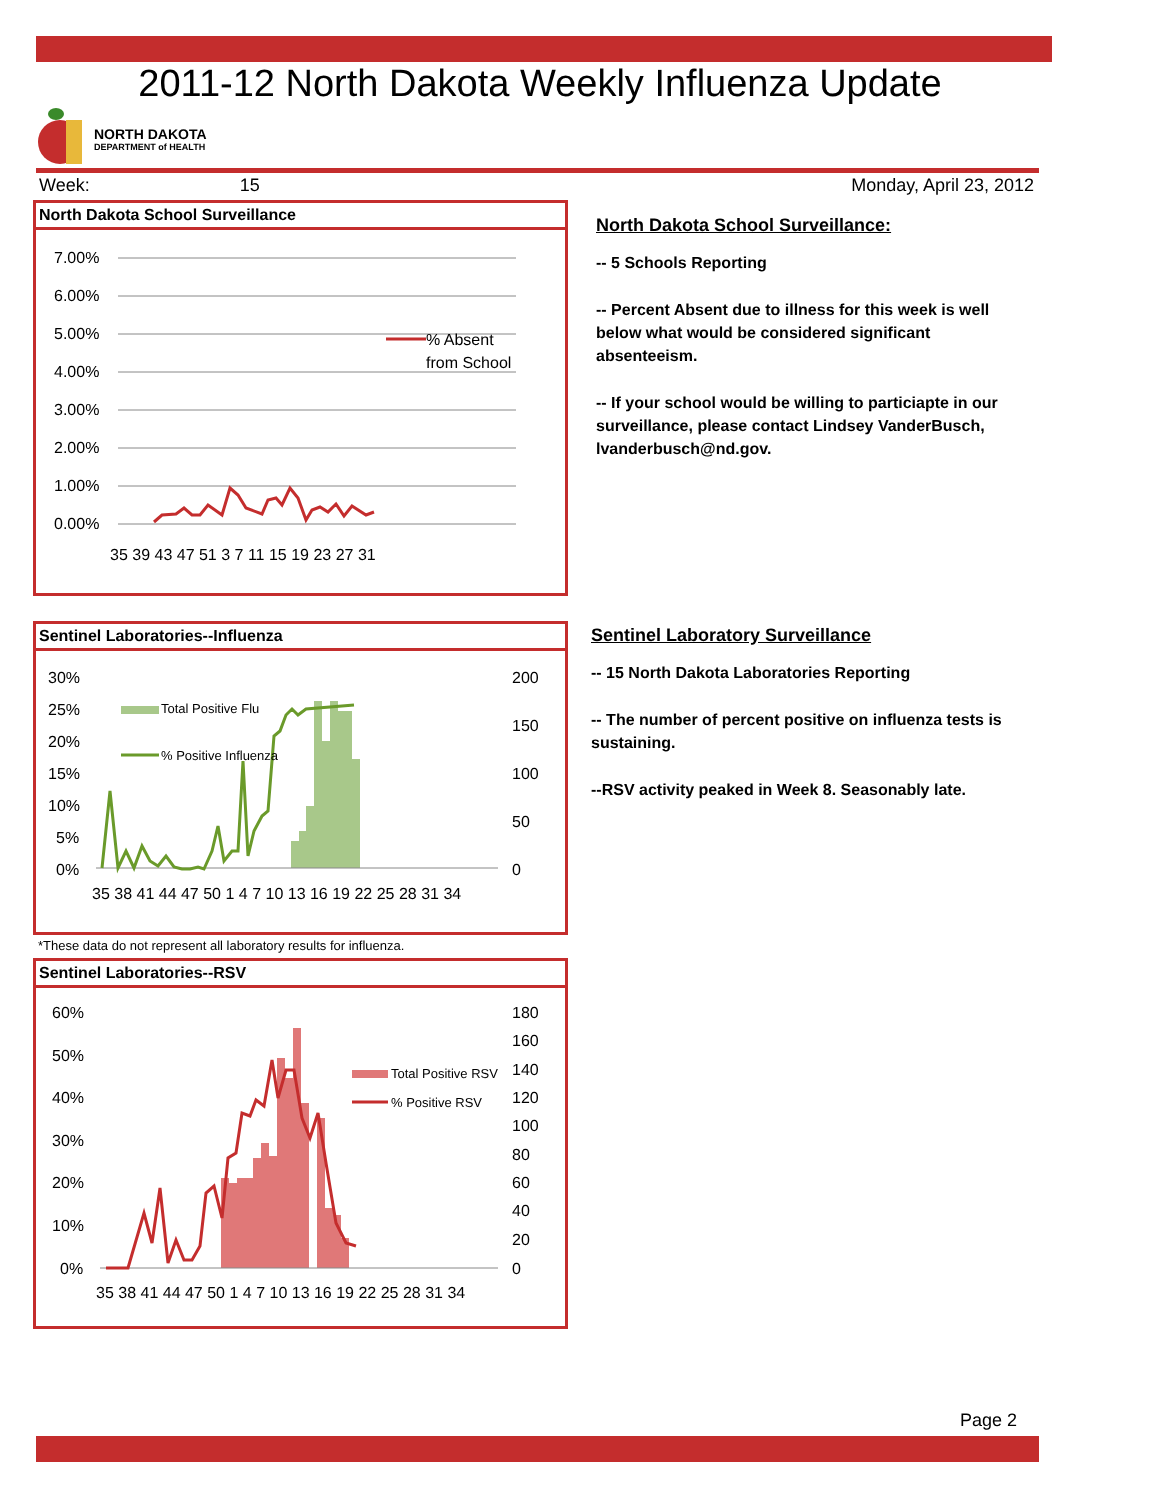2011-12 North Dakota Weekly Influenza Update
NORTH DAKOTA
DEPARTMENT of HEALTH
Week: 15 Monday, April 23, 2012
North Dakota School Surveillance
7.00%
6.00%
5.00%
4.00%
3.00%
2.00%
1.00%
0.00%
% Absent
from School
35 39 43 47 51 3 7 11 15 19 23 27 31
North Dakota School Surveillance:
-- 5 Schools Reporting
-- Percent Absent due to illness for this week is well below what would be considered significant absenteeism.
-- If your school would be willing to particiapte in our surveillance, please contact Lindsey VanderBusch, lvanderbusch@nd.gov.
Sentinel Laboratories--Influenza
Total Positive Flu
% Positive Influenza
30%
25%
20%
15%
10%
5%
0%
200
150
100
50
0
35 38 41 44 47 50 1 4 7 10 13 16 19 22 25 28 31 34
Sentinel Laboratory Surveillance
-- 15 North Dakota Laboratories Reporting
-- The number of percent positive on influenza tests is sustaining.
--RSV activity peaked in Week 8. Seasonably late.
*These data do not represent all laboratory results for influenza.
Sentinel Laboratories--RSV
Total Positive RSV
% Positive RSV
60%
50%
40%
30%
20%
10%
0%
180
160
140
120
100
80
60
40
20
0
35 38 41 44 47 50 1 4 7 10 13 16 19 22 25 28 31 34
Page 2